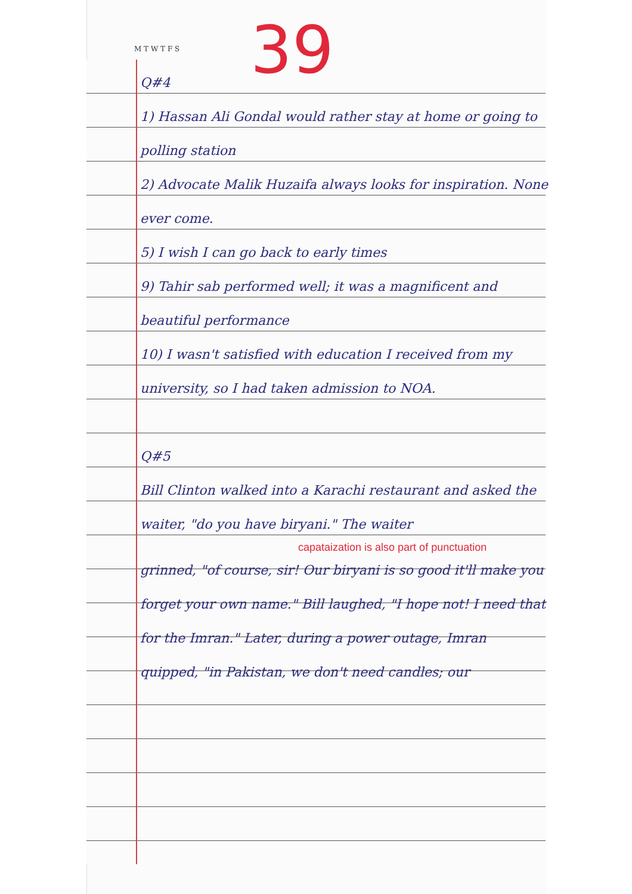M T W T F S 39
Q#4
1) Hassan Ali Gondal would rather stay at home or going to polling station
2) Advocate Malik Huzaifa always looks for inspiration. None ever come.
5) I wish I can go back to early times
9) Tahir sab performed well; it was a magnificent and beautiful performance
10) I wasn't satisfied with education I received from my university, so I had taken admission to NOA.
Q#5
Bill Clinton walked into a Karachi restaurant and asked the waiter, "do you have biryani." The waiter
capataization is also part of punctuation
grinned, "of course, sir! Our biryani is so good it'll make you forget your own name." Bill laughed, "I hope not! I need that for the Imran." Later, during a power outage, Imran quipped, "in Pakistan, we don't need candles; our